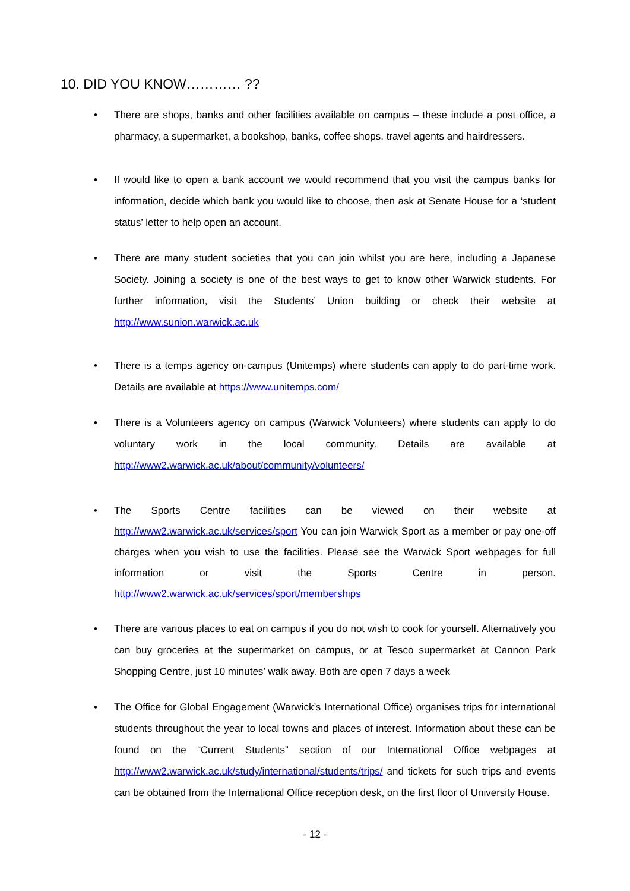10. DID YOU KNOW………… ??
• There are shops, banks and other facilities available on campus – these include a post office, a pharmacy, a supermarket, a bookshop, banks, coffee shops, travel agents and hairdressers.
• If would like to open a bank account we would recommend that you visit the campus banks for information, decide which bank you would like to choose, then ask at Senate House for a ‘student status’ letter to help open an account.
• There are many student societies that you can join whilst you are here, including a Japanese Society. Joining a society is one of the best ways to get to know other Warwick students. For further information, visit the Students’ Union building or check their website at http://www.sunion.warwick.ac.uk
• There is a temps agency on-campus (Unitemps) where students can apply to do part-time work. Details are available at https://www.unitemps.com/
• There is a Volunteers agency on campus (Warwick Volunteers) where students can apply to do voluntary work in the local community. Details are available at http://www2.warwick.ac.uk/about/community/volunteers/
• The Sports Centre facilities can be viewed on their website at http://www2.warwick.ac.uk/services/sport You can join Warwick Sport as a member or pay one-off charges when you wish to use the facilities. Please see the Warwick Sport webpages for full information or visit the Sports Centre in person. http://www2.warwick.ac.uk/services/sport/memberships
• There are various places to eat on campus if you do not wish to cook for yourself. Alternatively you can buy groceries at the supermarket on campus, or at Tesco supermarket at Cannon Park Shopping Centre, just 10 minutes’ walk away. Both are open 7 days a week
• The Office for Global Engagement (Warwick’s International Office) organises trips for international students throughout the year to local towns and places of interest. Information about these can be found on the “Current Students” section of our International Office webpages at http://www2.warwick.ac.uk/study/international/students/trips/ and tickets for such trips and events can be obtained from the International Office reception desk, on the first floor of University House.
- 12 -